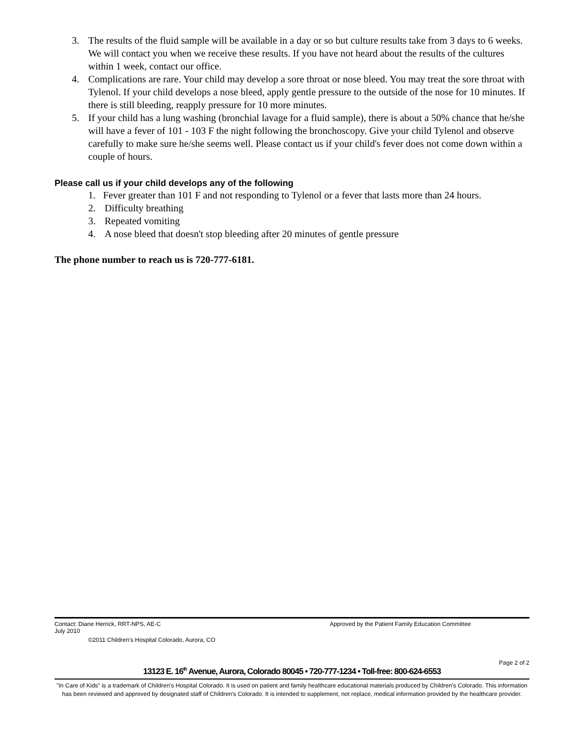3. The results of the fluid sample will be available in a day or so but culture results take from 3 days to 6 weeks. We will contact you when we receive these results. If you have not heard about the results of the cultures within 1 week, contact our office.
4. Complications are rare. Your child may develop a sore throat or nose bleed. You may treat the sore throat with Tylenol. If your child develops a nose bleed, apply gentle pressure to the outside of the nose for 10 minutes. If there is still bleeding, reapply pressure for 10 more minutes.
5. If your child has a lung washing (bronchial lavage for a fluid sample), there is about a 50% chance that he/she will have a fever of 101 - 103 F the night following the bronchoscopy. Give your child Tylenol and observe carefully to make sure he/she seems well. Please contact us if your child's fever does not come down within a couple of hours.
Please call us if your child develops any of the following
1. Fever greater than 101 F and not responding to Tylenol or a fever that lasts more than 24 hours.
2. Difficulty breathing
3. Repeated vomiting
4. A nose bleed that doesn't stop bleeding after 20 minutes of gentle pressure
The phone number to reach us is 720-777-6181.
Contact: Diane Herrick, RRT-NPS, AE-C Approved by the Patient Family Education Committee
July 2010
©2011 Children's Hospital Colorado, Aurora, CO
Page 2 of 2
13123 E. 16<sup>th</sup> Avenue, Aurora, Colorado 80045 • 720-777-1234 • Toll-free: 800-624-6553
"In Care of Kids" is a trademark of Children's Hospital Colorado. It is used on patient and family healthcare educational materials produced by Children's Colorado. This information has been reviewed and approved by designated staff of Children's Colorado. It is intended to supplement, not replace, medical information provided by the healthcare provider.